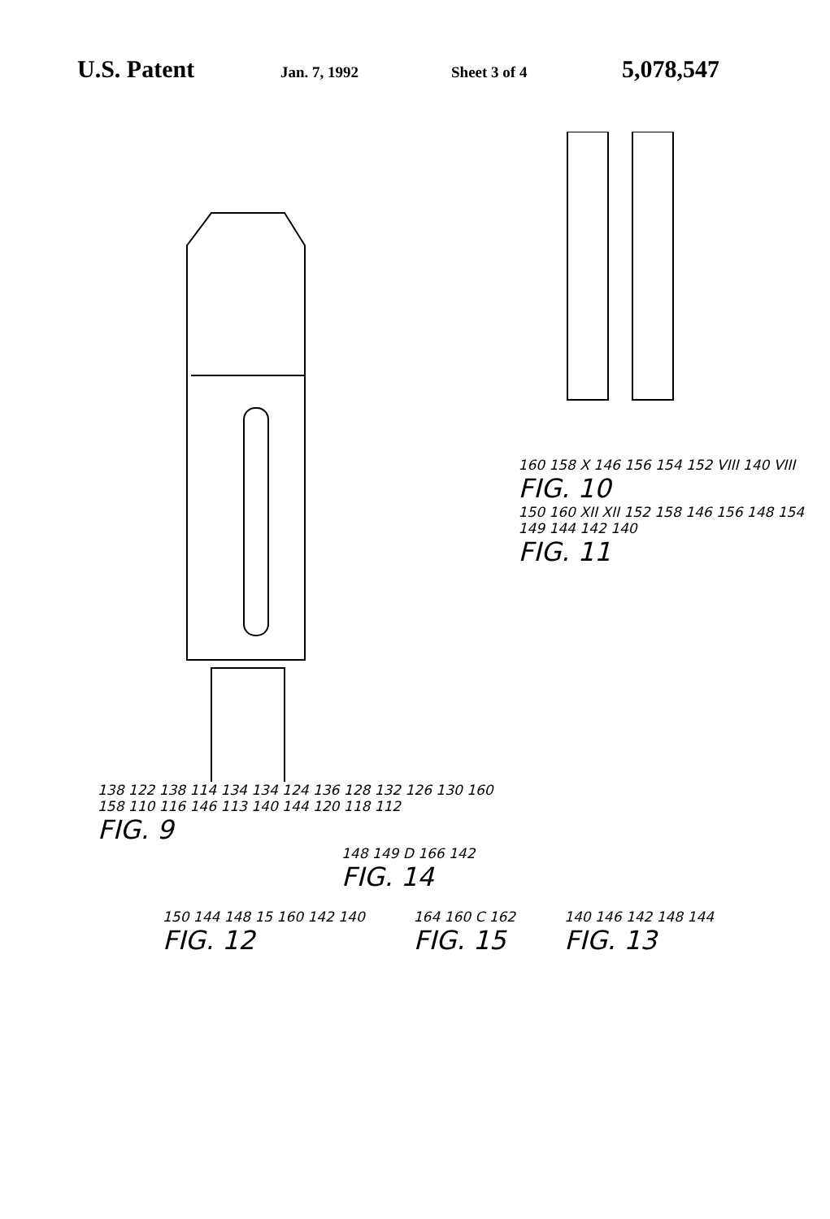U.S. Patent
Jan. 7, 1992 Sheet 3 of 4
5,078,547
138 122 138 114 134 134 124 136 128 132 126 130 160 158 110 116 146 113 140 144 120 118 112
FIG. 9
160 158 X 146 156 154 152 VIII 140 VIII
FIG. 10
150 160 XII XII 152 158 146 156 148 154 149 144 142 140
FIG. 11
148 149 D 166 142
FIG. 14
150 144 148 15 160 142 140
FIG. 12
164 160 C 162
FIG. 15
140 146 142 148 144
FIG. 13